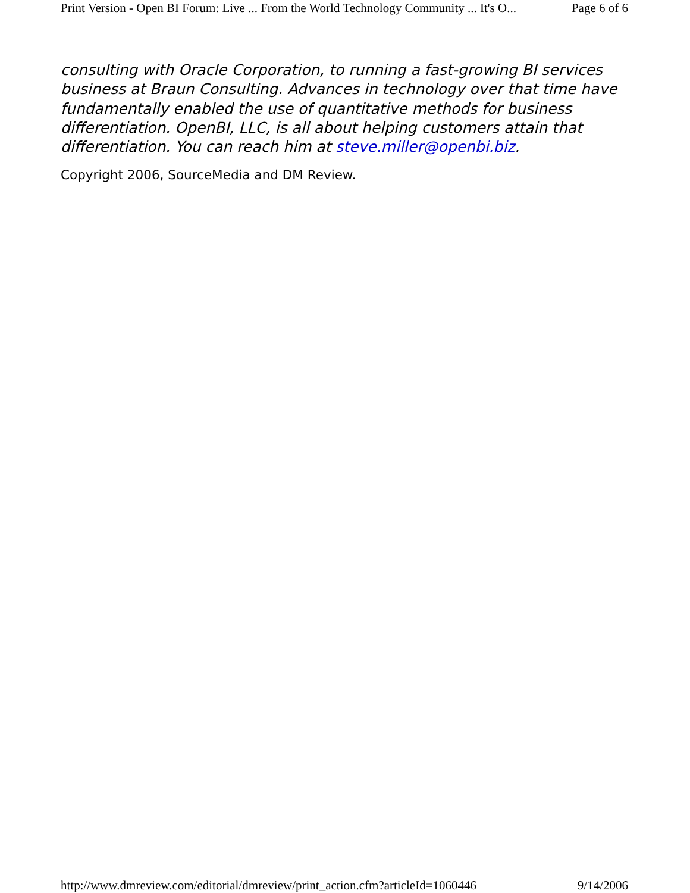Print Version - Open BI Forum: Live ... From the World Technology Community ... It's O... Page 6 of 6
consulting with Oracle Corporation, to running a fast-growing BI services business at Braun Consulting. Advances in technology over that time have fundamentally enabled the use of quantitative methods for business differentiation. OpenBI, LLC, is all about helping customers attain that differentiation. You can reach him at steve.miller@openbi.biz.
Copyright 2006, SourceMedia and DM Review.
http://www.dmreview.com/editorial/dmreview/print_action.cfm?articleId=1060446 9/14/2006